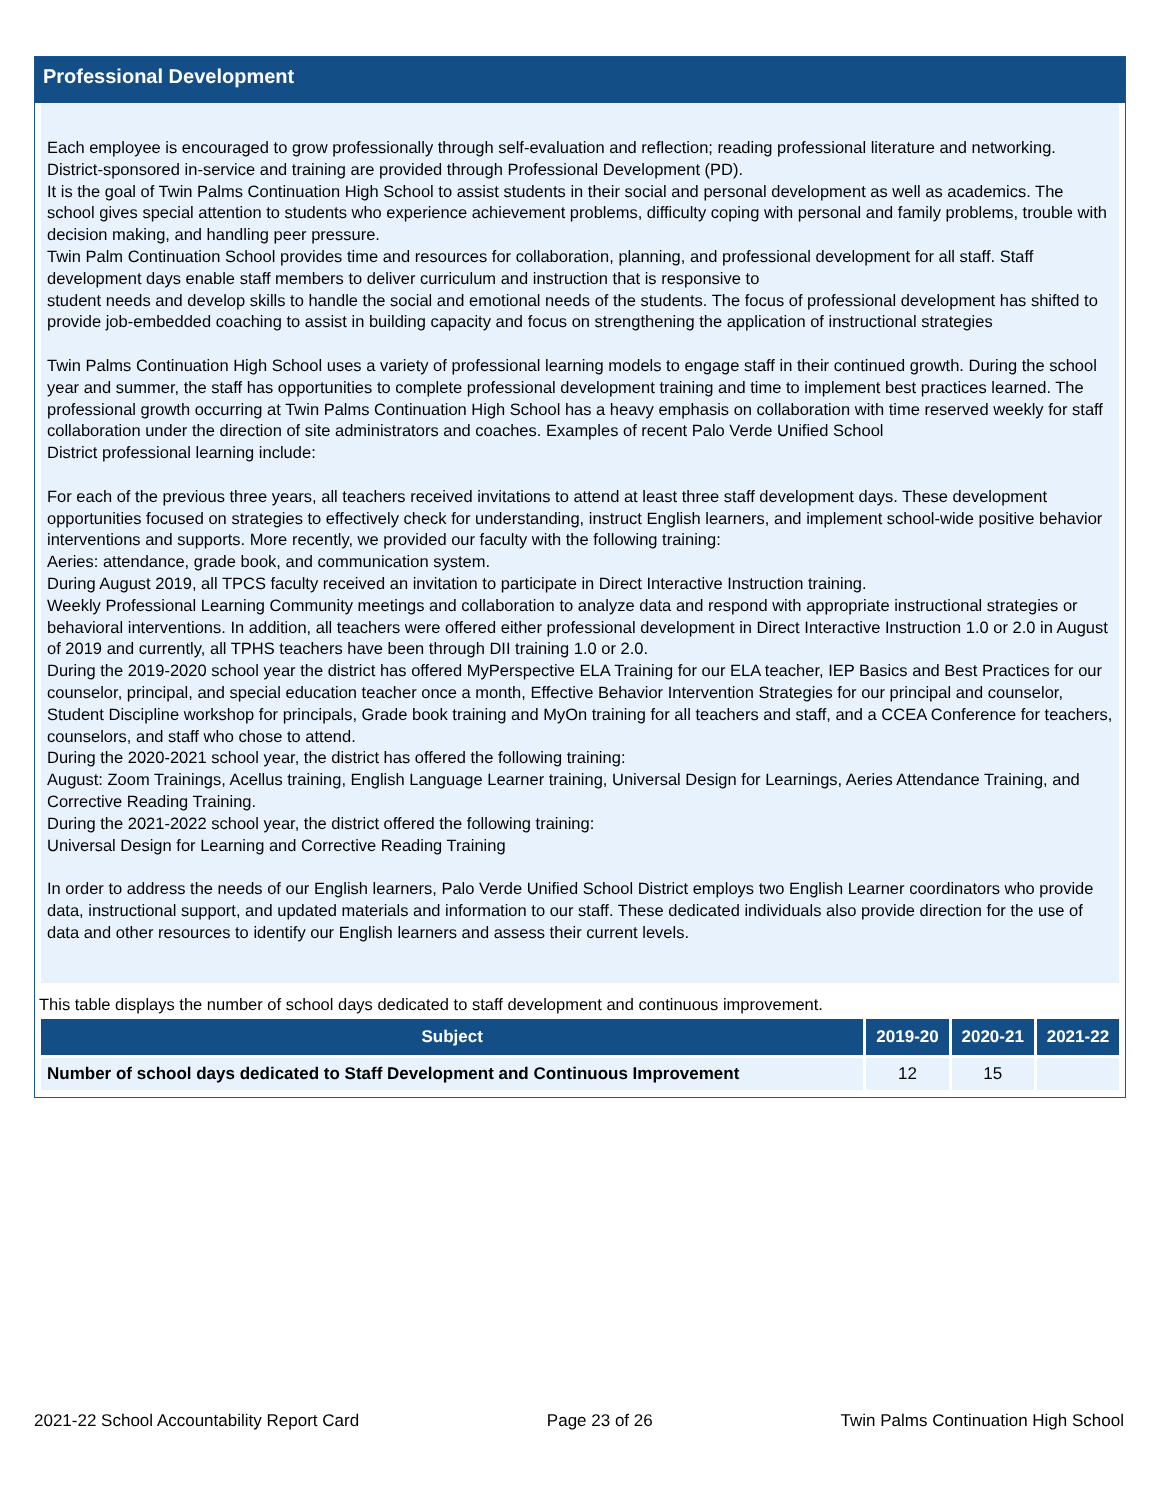Professional Development
Each employee is encouraged to grow professionally through self-evaluation and reflection; reading professional literature and networking. District-sponsored in-service and training are provided through Professional Development (PD).
It is the goal of Twin Palms Continuation High School to assist students in their social and personal development as well as academics. The school gives special attention to students who experience achievement problems, difficulty coping with personal and family problems, trouble with decision making, and handling peer pressure.
Twin Palm Continuation School provides time and resources for collaboration, planning, and professional development for all staff. Staff development days enable staff members to deliver curriculum and instruction that is responsive to
student needs and develop skills to handle the social and emotional needs of the students. The focus of professional development has shifted to provide job-embedded coaching to assist in building capacity and focus on strengthening the application of instructional strategies
Twin Palms Continuation High School uses a variety of professional learning models to engage staff in their continued growth. During the school year and summer, the staff has opportunities to complete professional development training and time to implement best practices learned. The
professional growth occurring at Twin Palms Continuation High School has a heavy emphasis on collaboration with time reserved weekly for staff collaboration under the direction of site administrators and coaches. Examples of recent Palo Verde Unified School
District professional learning include:
For each of the previous three years, all teachers received invitations to attend at least three staff development days. These development opportunities focused on strategies to effectively check for understanding, instruct English learners, and implement school-wide positive behavior interventions and supports. More recently, we provided our faculty with the following training:
Aeries: attendance, grade book, and communication system.
During August 2019, all TPCS faculty received an invitation to participate in Direct Interactive Instruction training.
Weekly Professional Learning Community meetings and collaboration to analyze data and respond with appropriate instructional strategies or behavioral interventions. In addition, all teachers were offered either professional development in Direct Interactive Instruction 1.0 or 2.0 in August of 2019 and currently, all TPHS teachers have been through DII training 1.0 or 2.0.
During the 2019-2020 school year the district has offered MyPerspective ELA Training for our ELA teacher, IEP Basics and Best Practices for our counselor, principal, and special education teacher once a month, Effective Behavior Intervention Strategies for our principal and counselor, Student Discipline workshop for principals, Grade book training and MyOn training for all teachers and staff, and a CCEA Conference for teachers, counselors, and staff who chose to attend.
During the 2020-2021 school year, the district has offered the following training:
August: Zoom Trainings, Acellus training, English Language Learner training, Universal Design for Learnings, Aeries Attendance Training, and Corrective Reading Training.
During the 2021-2022 school year, the district offered the following training:
Universal Design for Learning and Corrective Reading Training
In order to address the needs of our English learners, Palo Verde Unified School District employs two English Learner coordinators who provide data, instructional support, and updated materials and information to our staff. These dedicated individuals also provide direction for the use of data and other resources to identify our English learners and assess their current levels.
This table displays the number of school days dedicated to staff development and continuous improvement.
| Subject | 2019-20 | 2020-21 | 2021-22 |
| --- | --- | --- | --- |
| Number of school days dedicated to Staff Development and Continuous Improvement | 12 | 15 | |
2021-22 School Accountability Report Card Page 23 of 26 Twin Palms Continuation High School